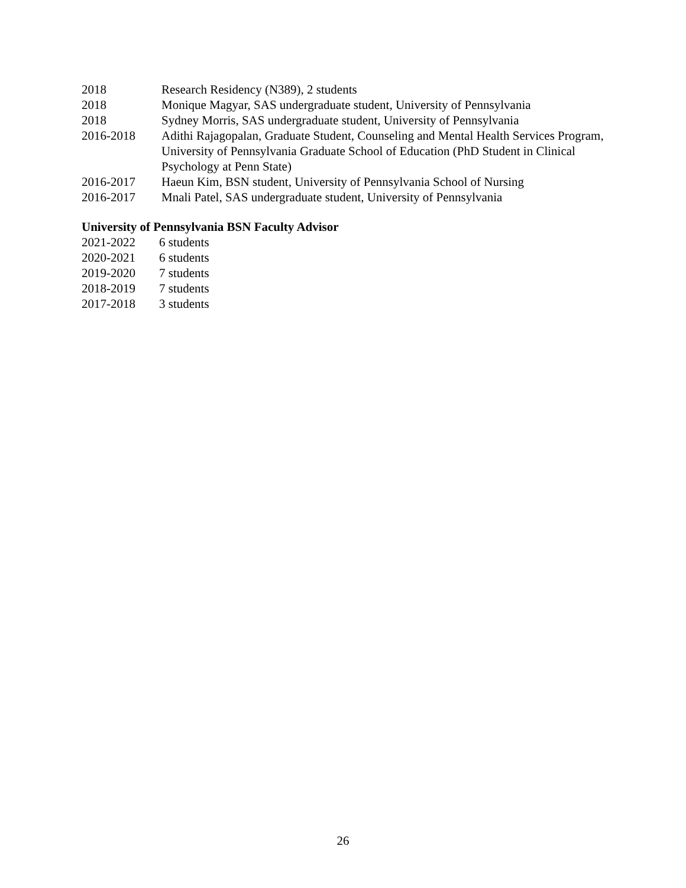2018 Research Residency (N389), 2 students
2018 Monique Magyar, SAS undergraduate student, University of Pennsylvania
2018 Sydney Morris, SAS undergraduate student, University of Pennsylvania
2016-2018 Adithi Rajagopalan, Graduate Student, Counseling and Mental Health Services Program, University of Pennsylvania Graduate School of Education (PhD Student in Clinical Psychology at Penn State)
2016-2017 Haeun Kim, BSN student, University of Pennsylvania School of Nursing
2016-2017 Mnali Patel, SAS undergraduate student, University of Pennsylvania
University of Pennsylvania BSN Faculty Advisor
2021-2022 6 students
2020-2021 6 students
2019-2020 7 students
2018-2019 7 students
2017-2018 3 students
26